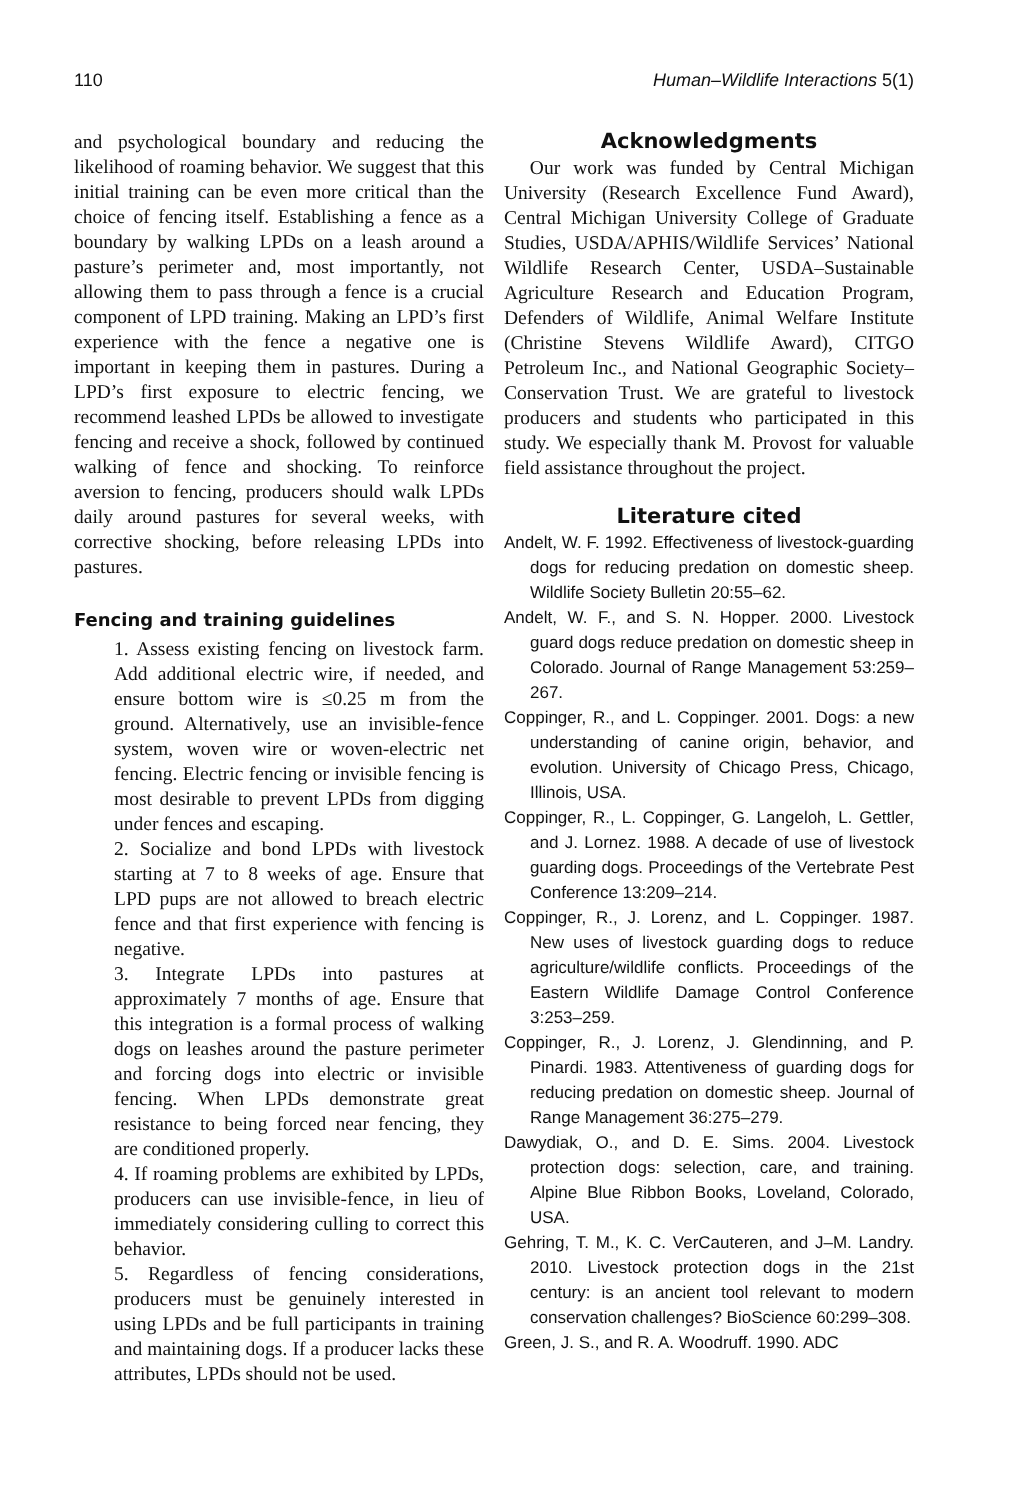110 Human–Wildlife Interactions 5(1)
and psychological boundary and reducing the likelihood of roaming behavior. We suggest that this initial training can be even more critical than the choice of fencing itself. Establishing a fence as a boundary by walking LPDs on a leash around a pasture’s perimeter and, most importantly, not allowing them to pass through a fence is a crucial component of LPD training. Making an LPD’s first experience with the fence a negative one is important in keeping them in pastures. During a LPD’s first exposure to electric fencing, we recommend leashed LPDs be allowed to investigate fencing and receive a shock, followed by continued walking of fence and shocking. To reinforce aversion to fencing, producers should walk LPDs daily around pastures for several weeks, with corrective shocking, before releasing LPDs into pastures.
Fencing and training guidelines
1. Assess existing fencing on livestock farm. Add additional electric wire, if needed, and ensure bottom wire is ≤0.25 m from the ground. Alternatively, use an invisible-fence system, woven wire or woven-electric net fencing. Electric fencing or invisible fencing is most desirable to prevent LPDs from digging under fences and escaping.
2. Socialize and bond LPDs with livestock starting at 7 to 8 weeks of age. Ensure that LPD pups are not allowed to breach electric fence and that first experience with fencing is negative.
3. Integrate LPDs into pastures at approximately 7 months of age. Ensure that this integration is a formal process of walking dogs on leashes around the pasture perimeter and forcing dogs into electric or invisible fencing. When LPDs demonstrate great resistance to being forced near fencing, they are conditioned properly.
4. If roaming problems are exhibited by LPDs, producers can use invisible-fence, in lieu of immediately considering culling to correct this behavior.
5. Regardless of fencing considerations, producers must be genuinely interested in using LPDs and be full participants in training and maintaining dogs. If a producer lacks these attributes, LPDs should not be used.
Acknowledgments
Our work was funded by Central Michigan University (Research Excellence Fund Award), Central Michigan University College of Graduate Studies, USDA/APHIS/Wildlife Services’ National Wildlife Research Center, USDA–Sustainable Agriculture Research and Education Program, Defenders of Wildlife, Animal Welfare Institute (Christine Stevens Wildlife Award), CITGO Petroleum Inc., and National Geographic Society–Conservation Trust. We are grateful to livestock producers and students who participated in this study. We especially thank M. Provost for valuable field assistance throughout the project.
Literature cited
Andelt, W. F. 1992. Effectiveness of livestock-guarding dogs for reducing predation on domestic sheep. Wildlife Society Bulletin 20:55–62.
Andelt, W. F., and S. N. Hopper. 2000. Livestock guard dogs reduce predation on domestic sheep in Colorado. Journal of Range Management 53:259–267.
Coppinger, R., and L. Coppinger. 2001. Dogs: a new understanding of canine origin, behavior, and evolution. University of Chicago Press, Chicago, Illinois, USA.
Coppinger, R., L. Coppinger, G. Langeloh, L. Gettler, and J. Lornez. 1988. A decade of use of livestock guarding dogs. Proceedings of the Vertebrate Pest Conference 13:209–214.
Coppinger, R., J. Lorenz, and L. Coppinger. 1987. New uses of livestock guarding dogs to reduce agriculture/wildlife conflicts. Proceedings of the Eastern Wildlife Damage Control Conference 3:253–259.
Coppinger, R., J. Lorenz, J. Glendinning, and P. Pinardi. 1983. Attentiveness of guarding dogs for reducing predation on domestic sheep. Journal of Range Management 36:275–279.
Dawydiak, O., and D. E. Sims. 2004. Livestock protection dogs: selection, care, and training. Alpine Blue Ribbon Books, Loveland, Colorado, USA.
Gehring, T. M., K. C. VerCauteren, and J–M. Landry. 2010. Livestock protection dogs in the 21st century: is an ancient tool relevant to modern conservation challenges? BioScience 60:299–308.
Green, J. S., and R. A. Woodruff. 1990. ADC